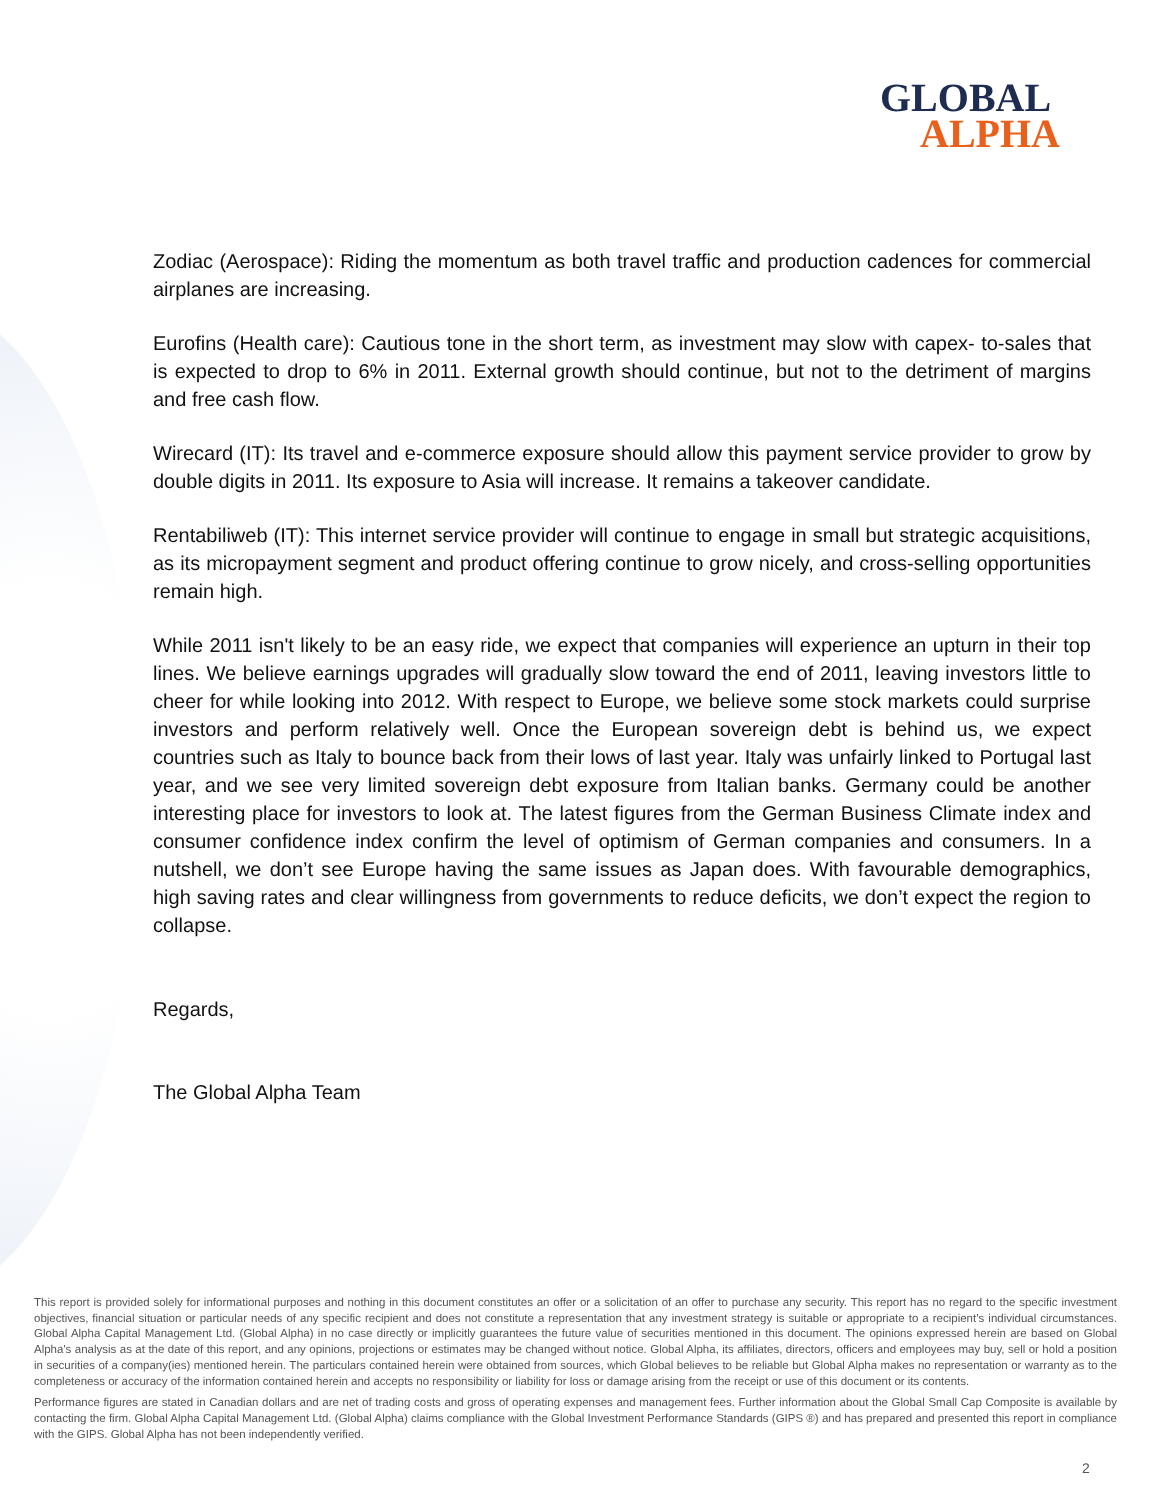GLOBAL
ALPHA
Zodiac (Aerospace): Riding the momentum as both travel traffic and production cadences for commercial airplanes are increasing.
Eurofins (Health care): Cautious tone in the short term, as investment may slow with capex- to-sales that is expected to drop to 6% in 2011. External growth should continue, but not to the detriment of margins and free cash flow.
Wirecard (IT): Its travel and e-commerce exposure should allow this payment service provider to grow by double digits in 2011. Its exposure to Asia will increase. It remains a takeover candidate.
Rentabiliweb (IT): This internet service provider will continue to engage in small but strategic acquisitions, as its micropayment segment and product offering continue to grow nicely, and cross-selling opportunities remain high.
While 2011 isn't likely to be an easy ride, we expect that companies will experience an upturn in their top lines. We believe earnings upgrades will gradually slow toward the end of 2011, leaving investors little to cheer for while looking into 2012. With respect to Europe, we believe some stock markets could surprise investors and perform relatively well. Once the European sovereign debt is behind us, we expect countries such as Italy to bounce back from their lows of last year. Italy was unfairly linked to Portugal last year, and we see very limited sovereign debt exposure from Italian banks. Germany could be another interesting place for investors to look at. The latest figures from the German Business Climate index and consumer confidence index confirm the level of optimism of German companies and consumers. In a nutshell, we don’t see Europe having the same issues as Japan does. With favourable demographics, high saving rates and clear willingness from governments to reduce deficits, we don’t expect the region to collapse.
Regards,
The Global Alpha Team
This report is provided solely for informational purposes and nothing in this document constitutes an offer or a solicitation of an offer to purchase any security. This report has no regard to the specific investment objectives, financial situation or particular needs of any specific recipient and does not constitute a representation that any investment strategy is suitable or appropriate to a recipient’s individual circumstances. Global Alpha Capital Management Ltd. (Global Alpha) in no case directly or implicitly guarantees the future value of securities mentioned in this document. The opinions expressed herein are based on Global Alpha's analysis as at the date of this report, and any opinions, projections or estimates may be changed without notice. Global Alpha, its affiliates, directors, officers and employees may buy, sell or hold a position in securities of a company(ies) mentioned herein. The particulars contained herein were obtained from sources, which Global believes to be reliable but Global Alpha makes no representation or warranty as to the completeness or accuracy of the information contained herein and accepts no responsibility or liability for loss or damage arising from the receipt or use of this document or its contents.
Performance figures are stated in Canadian dollars and are net of trading costs and gross of operating expenses and management fees. Further information about the Global Small Cap Composite is available by contacting the firm. Global Alpha Capital Management Ltd. (Global Alpha) claims compliance with the Global Investment Performance Standards (GIPS ®) and has prepared and presented this report in compliance with the GIPS. Global Alpha has not been independently verified.
2